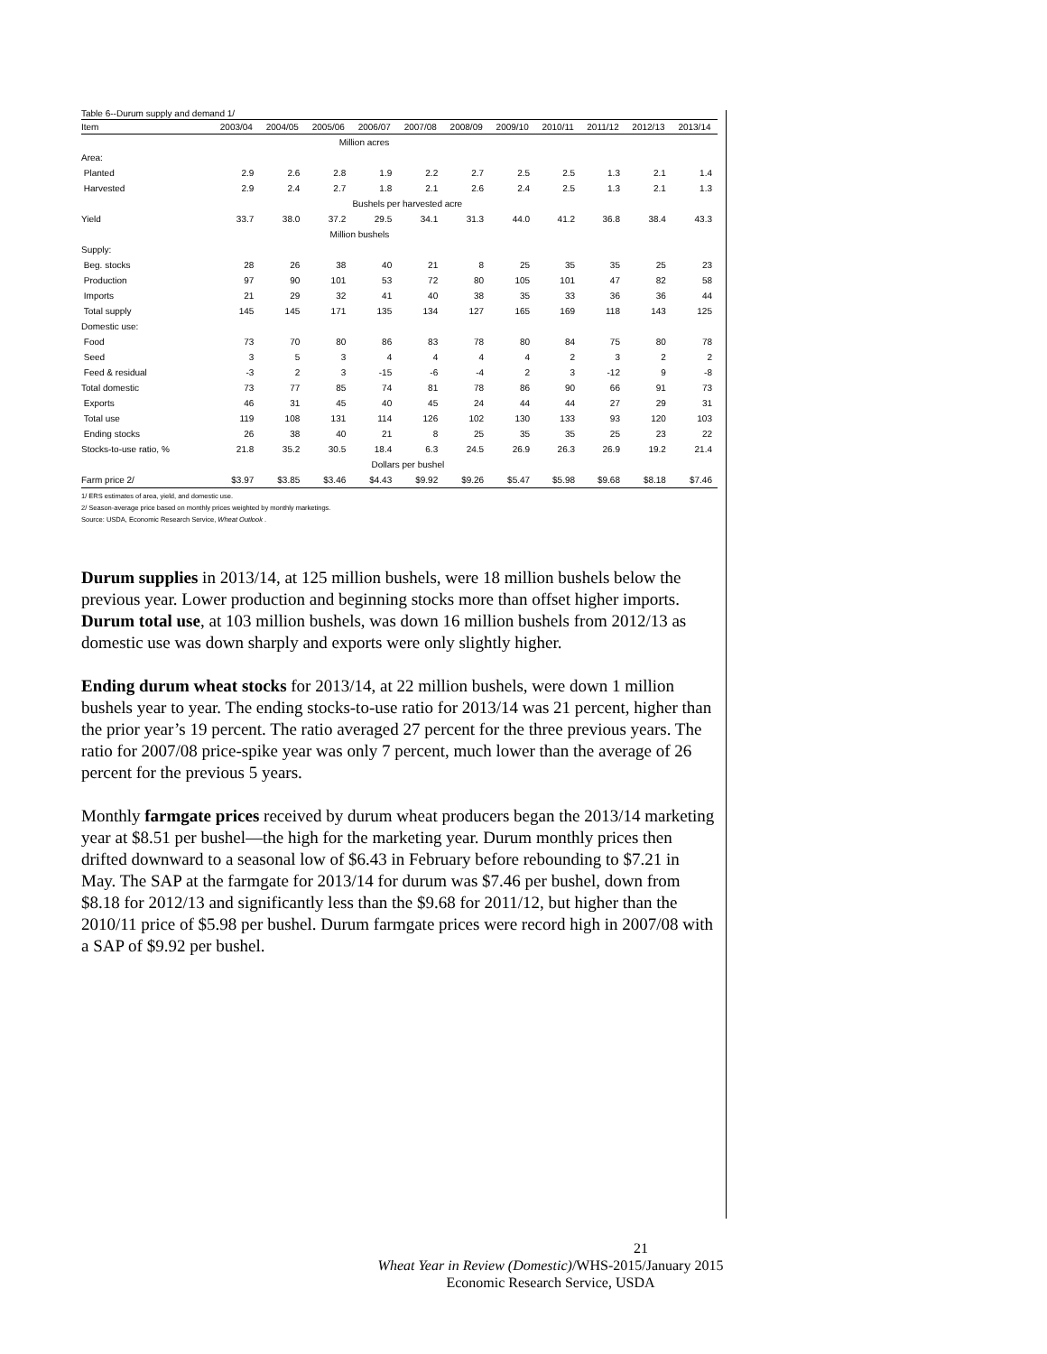Table 6--Durum supply and demand 1/
| Item | 2003/04 | 2004/05 | 2005/06 | 2006/07 | 2007/08 | 2008/09 | 2009/10 | 2010/11 | 2011/12 | 2012/13 | 2013/14 |
| --- | --- | --- | --- | --- | --- | --- | --- | --- | --- | --- | --- |
| | Million acres | | | | | | | | | | |
| Area: | | | | | | | | | | | |
| Planted | 2.9 | 2.6 | 2.8 | 1.9 | 2.2 | 2.7 | 2.5 | 2.5 | 1.3 | 2.1 | 1.4 |
| Harvested | 2.9 | 2.4 | 2.7 | 1.8 | 2.1 | 2.6 | 2.4 | 2.5 | 1.3 | 2.1 | 1.3 |
| | Bushels per harvested acre | | | | | | | | | | |
| Yield | 33.7 | 38.0 | 37.2 | 29.5 | 34.1 | 31.3 | 44.0 | 41.2 | 36.8 | 38.4 | 43.3 |
| | Million bushels | | | | | | | | | | |
| Supply: | | | | | | | | | | | |
| Beg. stocks | 28 | 26 | 38 | 40 | 21 | 8 | 25 | 35 | 35 | 25 | 23 |
| Production | 97 | 90 | 101 | 53 | 72 | 80 | 105 | 101 | 47 | 82 | 58 |
| Imports | 21 | 29 | 32 | 41 | 40 | 38 | 35 | 33 | 36 | 36 | 44 |
| Total supply | 145 | 145 | 171 | 135 | 134 | 127 | 165 | 169 | 118 | 143 | 125 |
| Domestic use: | | | | | | | | | | | |
| Food | 73 | 70 | 80 | 86 | 83 | 78 | 80 | 84 | 75 | 80 | 78 |
| Seed | 3 | 5 | 3 | 4 | 4 | 4 | 4 | 2 | 3 | 2 | 2 |
| Feed & residual | -3 | 2 | 3 | -15 | -6 | -4 | 2 | 3 | -12 | 9 | -8 |
| Total domestic | 73 | 77 | 85 | 74 | 81 | 78 | 86 | 90 | 66 | 91 | 73 |
| Exports | 46 | 31 | 45 | 40 | 45 | 24 | 44 | 44 | 27 | 29 | 31 |
| Total use | 119 | 108 | 131 | 114 | 126 | 102 | 130 | 133 | 93 | 120 | 103 |
| Ending stocks | 26 | 38 | 40 | 21 | 8 | 25 | 35 | 35 | 25 | 23 | 22 |
| Stocks-to-use ratio, % | 21.8 | 35.2 | 30.5 | 18.4 | 6.3 | 24.5 | 26.9 | 26.3 | 26.9 | 19.2 | 21.4 |
| | Dollars per bushel | | | | | | | | | | |
| Farm price 2/ | $3.97 | $3.85 | $3.46 | $4.43 | $9.92 | $9.26 | $5.47 | $5.98 | $9.68 | $8.18 | $7.46 |
1/ ERS estimates of area, yield, and domestic use.
2/ Season-average price based on monthly prices weighted by monthly marketings.
Source: USDA, Economic Research Service, Wheat Outlook .
Durum supplies in 2013/14, at 125 million bushels, were 18 million bushels below the previous year. Lower production and beginning stocks more than offset higher imports. Durum total use, at 103 million bushels, was down 16 million bushels from 2012/13 as domestic use was down sharply and exports were only slightly higher.
Ending durum wheat stocks for 2013/14, at 22 million bushels, were down 1 million bushels year to year. The ending stocks-to-use ratio for 2013/14 was 21 percent, higher than the prior year’s 19 percent. The ratio averaged 27 percent for the three previous years. The ratio for 2007/08 price-spike year was only 7 percent, much lower than the average of 26 percent for the previous 5 years.
Monthly farmgate prices received by durum wheat producers began the 2013/14 marketing year at $8.51 per bushel—the high for the marketing year. Durum monthly prices then drifted downward to a seasonal low of $6.43 in February before rebounding to $7.21 in May. The SAP at the farmgate for 2013/14 for durum was $7.46 per bushel, down from $8.18 for 2012/13 and significantly less than the $9.68 for 2011/12, but higher than the 2010/11 price of $5.98 per bushel. Durum farmgate prices were record high in 2007/08 with a SAP of $9.92 per bushel.
21
Wheat Year in Review (Domestic)/WHS-2015/January 2015
Economic Research Service, USDA